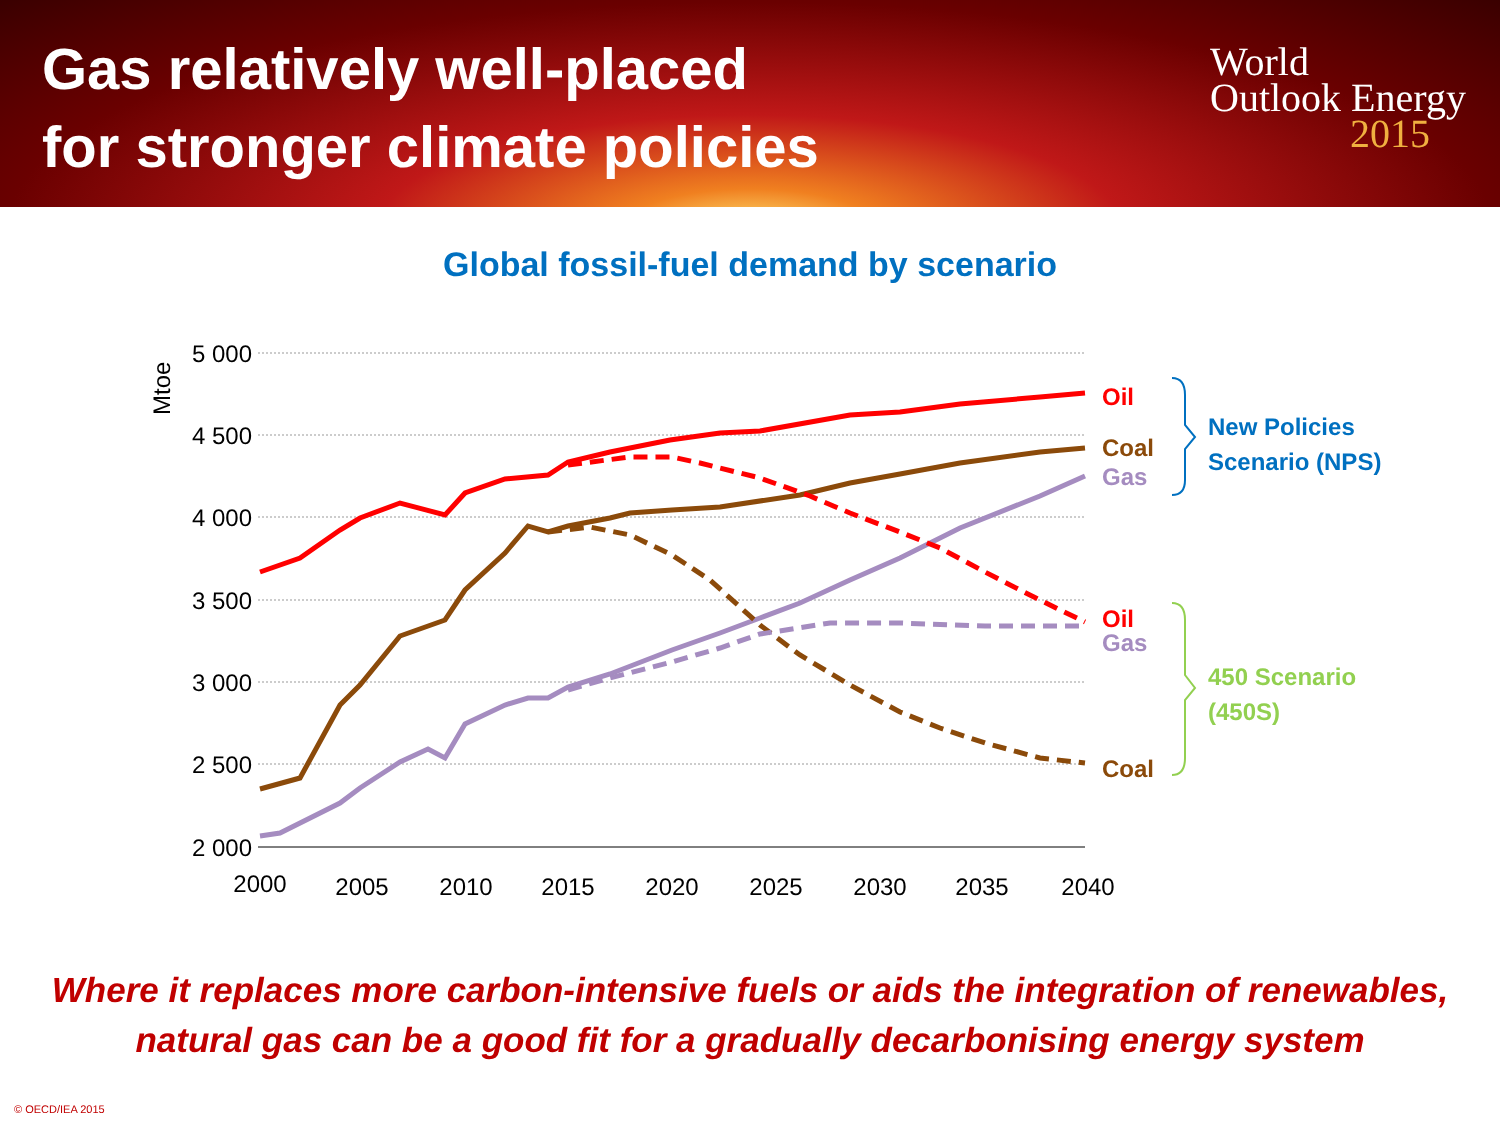Gas relatively well-placed
for stronger climate policies
World
Outlook Energy
2015
Global fossil-fuel demand by scenario
5 000
4 500
4 000
3 500
3 000
2 500
2 000
Mtoe
2000
2005
2010
2015
2020
2025
2030
2035
2040
Oil
Coal
Gas
Oil
Gas
Coal
New Policies
Scenario (NPS)
450 Scenario
(450S)
Where it replaces more carbon-intensive fuels or aids the integration of renewables,
natural gas can be a good fit for a gradually decarbonising energy system
© OECD/IEA 2015